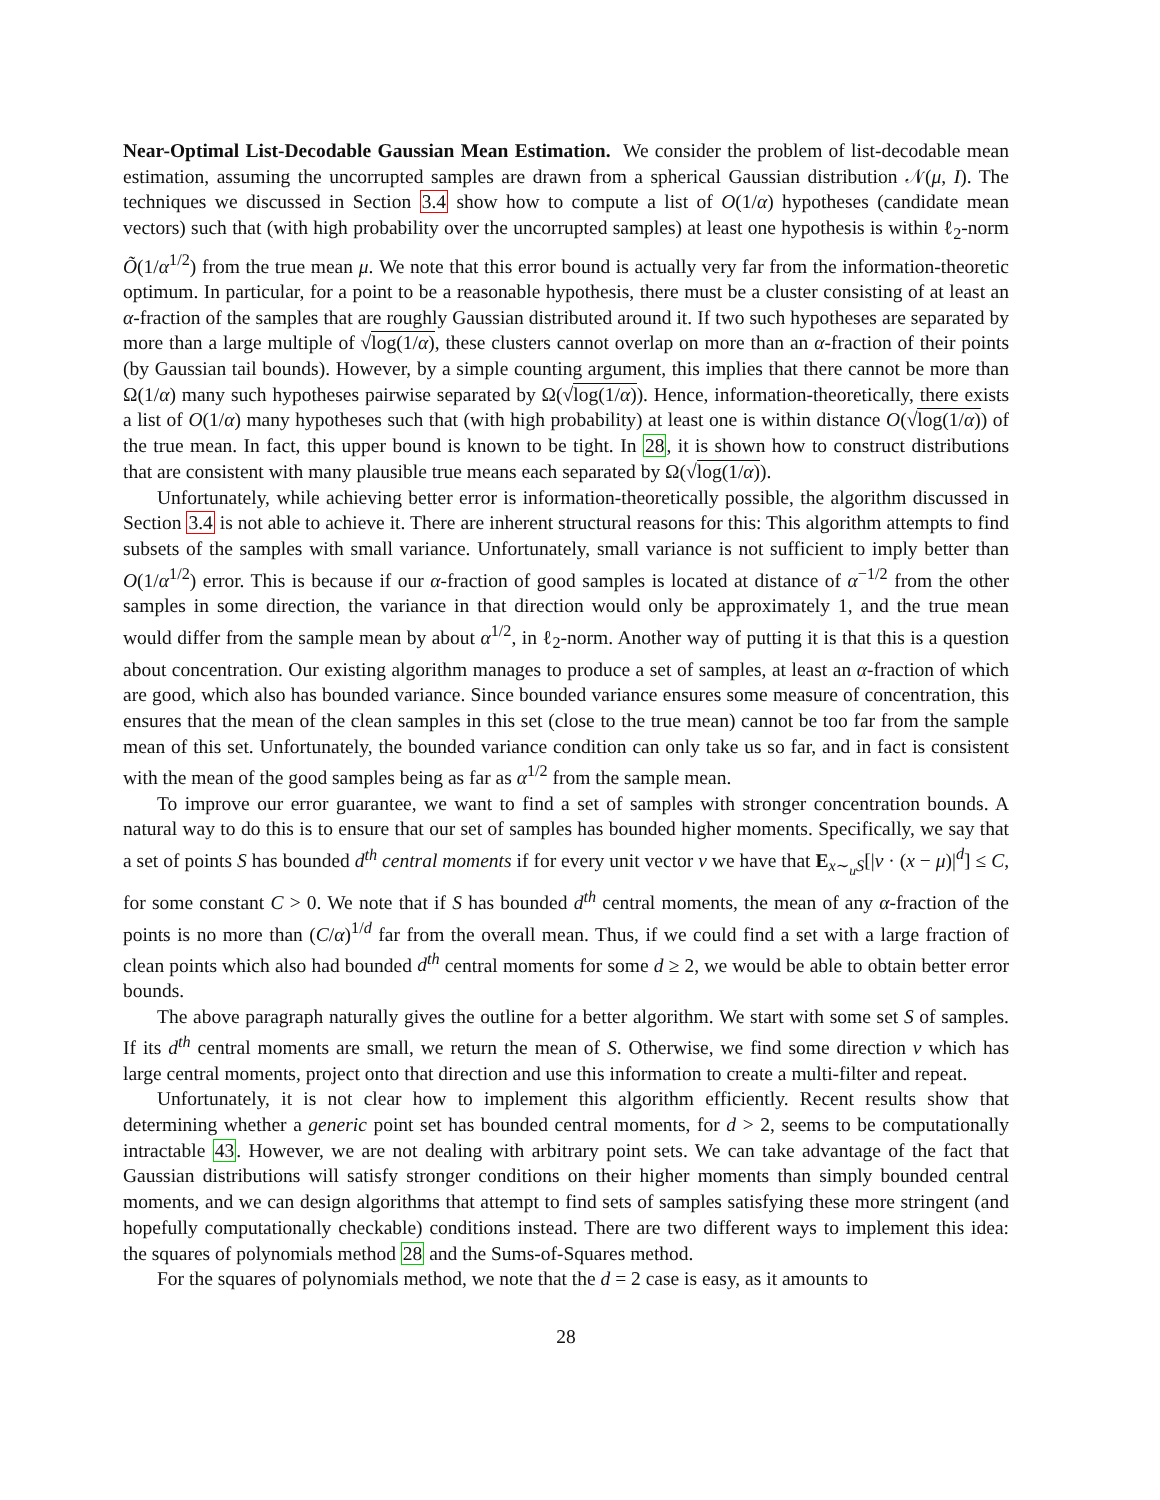Near-Optimal List-Decodable Gaussian Mean Estimation. We consider the problem of list-decodable mean estimation, assuming the uncorrupted samples are drawn from a spherical Gaussian distribution 𝒩(μ, I). The techniques we discussed in Section 3.4 show how to compute a list of O(1/α) hypotheses (candidate mean vectors) such that (with high probability over the uncorrupted samples) at least one hypothesis is within ℓ<sub>2</sub>-norm Õ(1/α<sup>1/2</sup>) from the true mean μ. We note that this error bound is actually very far from the information-theoretic optimum. In particular, for a point to be a reasonable hypothesis, there must be a cluster consisting of at least an α-fraction of the samples that are roughly Gaussian distributed around it. If two such hypotheses are separated by more than a large multiple of √log(1/α), these clusters cannot overlap on more than an α-fraction of their points (by Gaussian tail bounds). However, by a simple counting argument, this implies that there cannot be more than Ω(1/α) many such hypotheses pairwise separated by Ω(√log(1/α)). Hence, information-theoretically, there exists a list of O(1/α) many hypotheses such that (with high probability) at least one is within distance O(√log(1/α)) of the true mean. In fact, this upper bound is known to be tight. In 28, it is shown how to construct distributions that are consistent with many plausible true means each separated by Ω(√log(1/α)).
Unfortunately, while achieving better error is information-theoretically possible, the algorithm discussed in Section 3.4 is not able to achieve it. There are inherent structural reasons for this: This algorithm attempts to find subsets of the samples with small variance. Unfortunately, small variance is not sufficient to imply better than O(1/α<sup>1/2</sup>) error. This is because if our α-fraction of good samples is located at distance of α<sup>−1/2</sup> from the other samples in some direction, the variance in that direction would only be approximately 1, and the true mean would differ from the sample mean by about α<sup>1/2</sup>, in ℓ<sub>2</sub>-norm. Another way of putting it is that this is a question about concentration. Our existing algorithm manages to produce a set of samples, at least an α-fraction of which are good, which also has bounded variance. Since bounded variance ensures some measure of concentration, this ensures that the mean of the clean samples in this set (close to the true mean) cannot be too far from the sample mean of this set. Unfortunately, the bounded variance condition can only take us so far, and in fact is consistent with the mean of the good samples being as far as α<sup>1/2</sup> from the sample mean.
To improve our error guarantee, we want to find a set of samples with stronger concentration bounds. A natural way to do this is to ensure that our set of samples has bounded higher moments. Specifically, we say that a set of points S has bounded d<sup>th</sup> central moments if for every unit vector v we have that E<sub>x∼<sub>u</sub>S</sub>[|v · (x − μ)|<sup>d</sup>] ≤ C, for some constant C > 0. We note that if S has bounded d<sup>th</sup> central moments, the mean of any α-fraction of the points is no more than (C/α)<sup>1/d</sup> far from the overall mean. Thus, if we could find a set with a large fraction of clean points which also had bounded d<sup>th</sup> central moments for some d ≥ 2, we would be able to obtain better error bounds.
The above paragraph naturally gives the outline for a better algorithm. We start with some set S of samples. If its d<sup>th</sup> central moments are small, we return the mean of S. Otherwise, we find some direction v which has large central moments, project onto that direction and use this information to create a multi-filter and repeat.
Unfortunately, it is not clear how to implement this algorithm efficiently. Recent results show that determining whether a generic point set has bounded central moments, for d > 2, seems to be computationally intractable 43. However, we are not dealing with arbitrary point sets. We can take advantage of the fact that Gaussian distributions will satisfy stronger conditions on their higher moments than simply bounded central moments, and we can design algorithms that attempt to find sets of samples satisfying these more stringent (and hopefully computationally checkable) conditions instead. There are two different ways to implement this idea: the squares of polynomials method 28 and the Sums-of-Squares method.
For the squares of polynomials method, we note that the d = 2 case is easy, as it amounts to
28